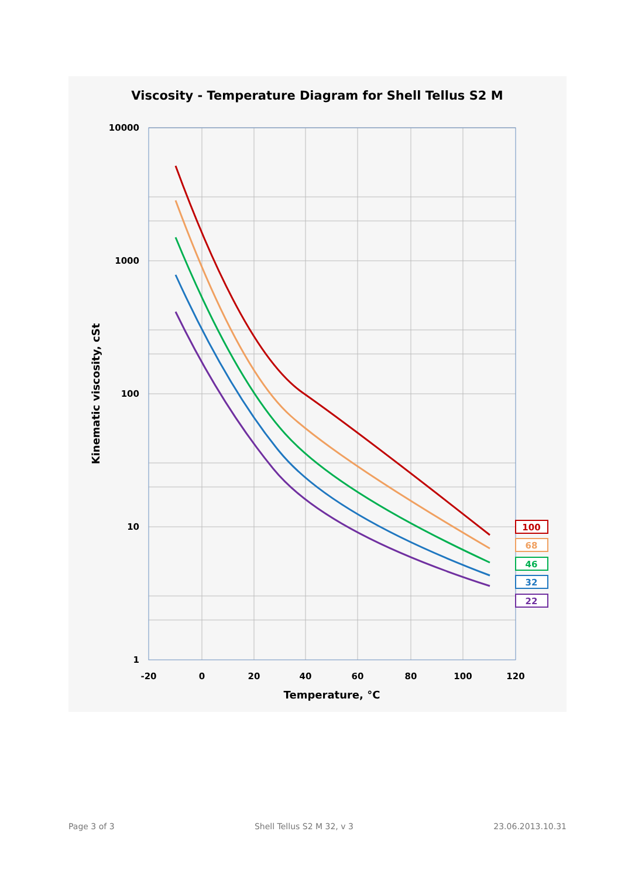Viscosity - Temperature Diagram for Shell Tellus S2 M
10000
1000
100
10
1
-20
0
20
40
60
80
100
120
Temperature, °C
Kinematic viscosity, cSt
100
68
46
32
22
Page 3 of 3 Shell Tellus S2 M 32, v 3 23.06.2013.10.31